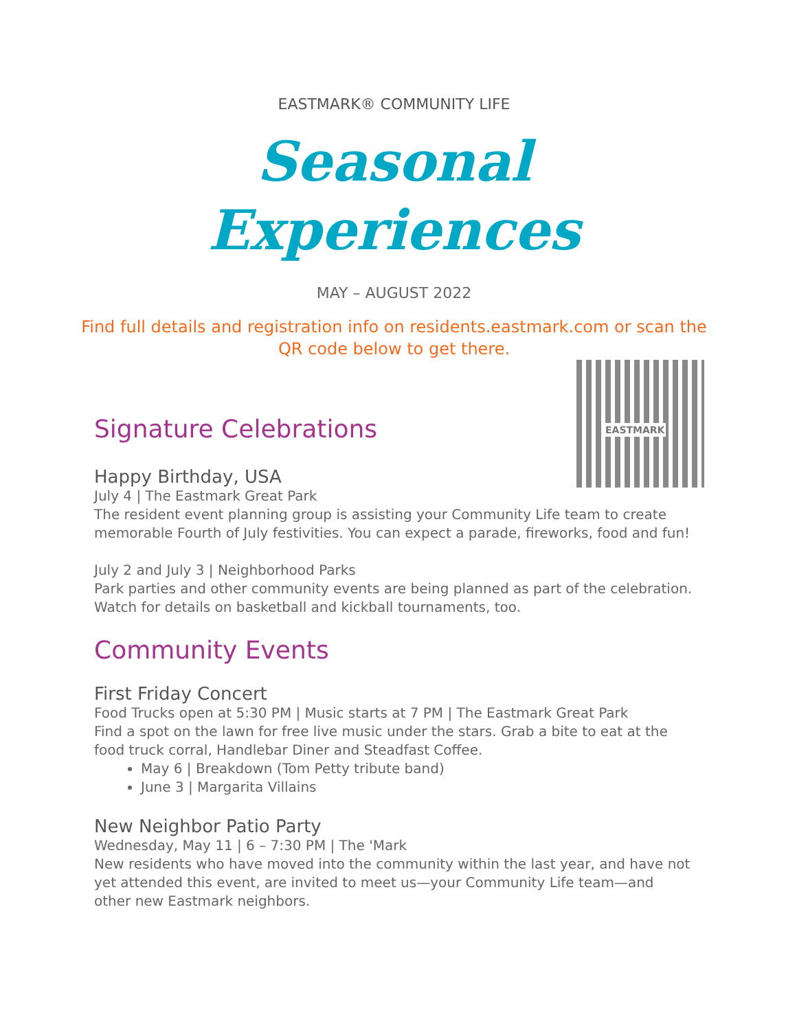EASTMARK® COMMUNITY LIFE
Seasonal Experiences
MAY – AUGUST 2022
Find full details and registration info on residents.eastmark.com or scan the QR code below to get there.
EASTMARK
Signature Celebrations
Happy Birthday, USA
July 4 | The Eastmark Great Park
The resident event planning group is assisting your Community Life team to create memorable Fourth of July festivities. You can expect a parade, fireworks, food and fun!
July 2 and July 3 | Neighborhood Parks
Park parties and other community events are being planned as part of the celebration. Watch for details on basketball and kickball tournaments, too.
Community Events
First Friday Concert
Food Trucks open at 5:30 PM | Music starts at 7 PM | The Eastmark Great Park
Find a spot on the lawn for free live music under the stars. Grab a bite to eat at the food truck corral, Handlebar Diner and Steadfast Coffee.
May 6 | Breakdown (Tom Petty tribute band)
June 3 | Margarita Villains
New Neighbor Patio Party
Wednesday, May 11 | 6 – 7:30 PM | The 'Mark
New residents who have moved into the community within the last year, and have not yet attended this event, are invited to meet us—your Community Life team—and other new Eastmark neighbors.